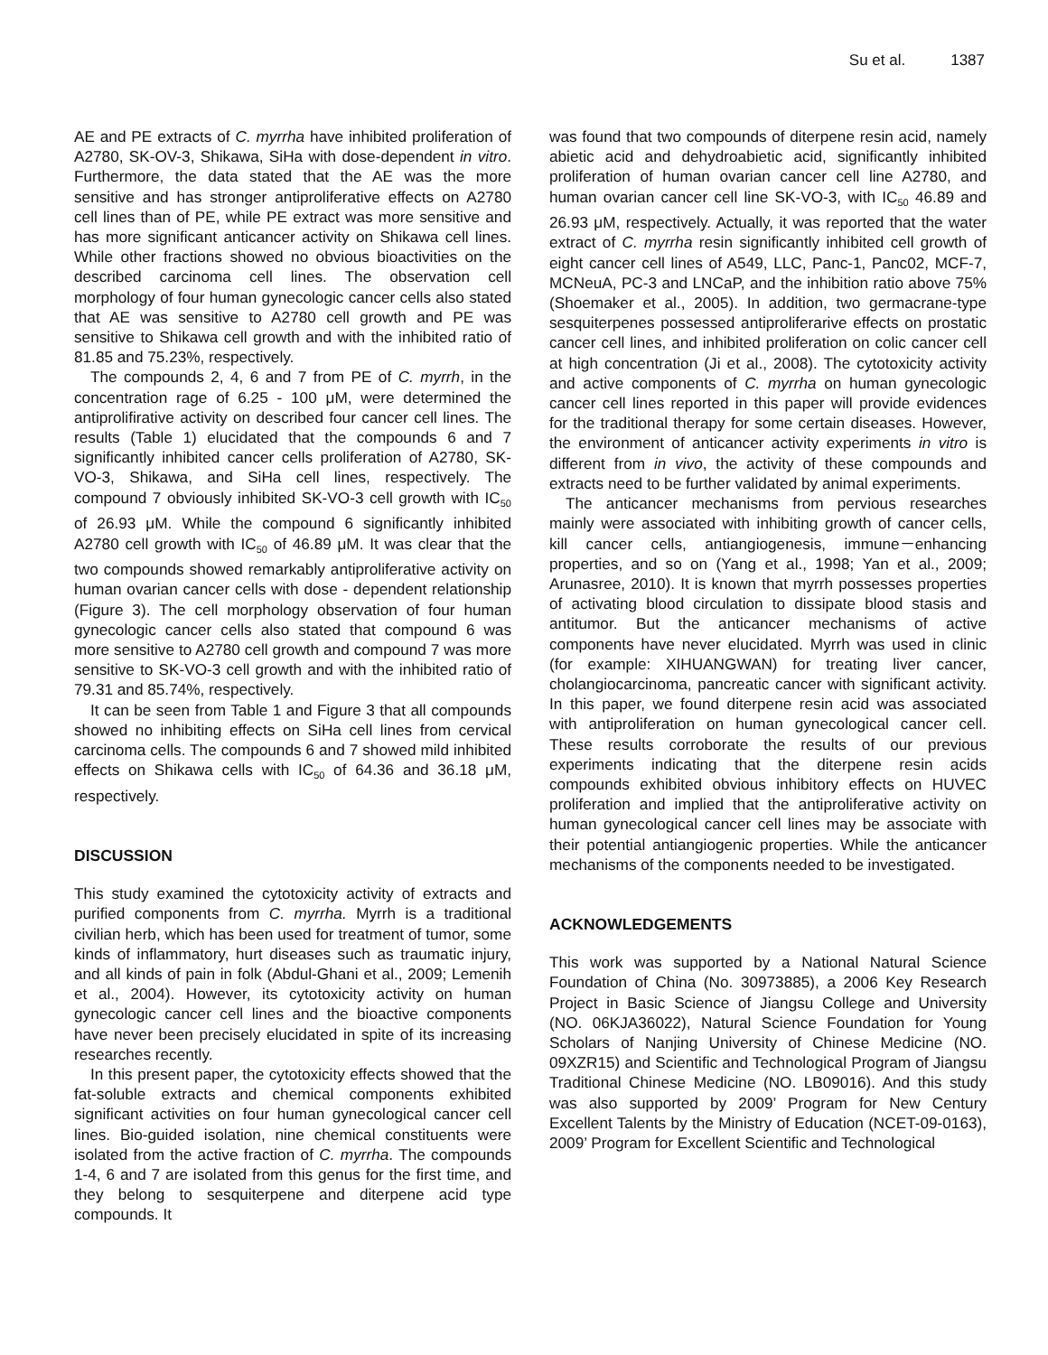Su et al. 1387
AE and PE extracts of C. myrrha have inhibited proliferation of A2780, SK-OV-3, Shikawa, SiHa with dose-dependent in vitro. Furthermore, the data stated that the AE was the more sensitive and has stronger antiproliferative effects on A2780 cell lines than of PE, while PE extract was more sensitive and has more significant anticancer activity on Shikawa cell lines. While other fractions showed no obvious bioactivities on the described carcinoma cell lines. The observation cell morphology of four human gynecologic cancer cells also stated that AE was sensitive to A2780 cell growth and PE was sensitive to Shikawa cell growth and with the inhibited ratio of 81.85 and 75.23%, respectively.
The compounds 2, 4, 6 and 7 from PE of C. myrrh, in the concentration rage of 6.25 - 100 μM, were determined the antiprolifirative activity on described four cancer cell lines. The results (Table 1) elucidated that the compounds 6 and 7 significantly inhibited cancer cells proliferation of A2780, SK-VO-3, Shikawa, and SiHa cell lines, respectively. The compound 7 obviously inhibited SK-VO-3 cell growth with IC<sub>50</sub> of 26.93 μM. While the compound 6 significantly inhibited A2780 cell growth with IC<sub>50</sub> of 46.89 μM. It was clear that the two compounds showed remarkably antiproliferative activity on human ovarian cancer cells with dose - dependent relationship (Figure 3). The cell morphology observation of four human gynecologic cancer cells also stated that compound 6 was more sensitive to A2780 cell growth and compound 7 was more sensitive to SK-VO-3 cell growth and with the inhibited ratio of 79.31 and 85.74%, respectively.
It can be seen from Table 1 and Figure 3 that all compounds showed no inhibiting effects on SiHa cell lines from cervical carcinoma cells. The compounds 6 and 7 showed mild inhibited effects on Shikawa cells with IC<sub>50</sub> of 64.36 and 36.18 μM, respectively.
DISCUSSION
This study examined the cytotoxicity activity of extracts and purified components from C. myrrha. Myrrh is a traditional civilian herb, which has been used for treatment of tumor, some kinds of inflammatory, hurt diseases such as traumatic injury, and all kinds of pain in folk (Abdul-Ghani et al., 2009; Lemenih et al., 2004). However, its cytotoxicity activity on human gynecologic cancer cell lines and the bioactive components have never been precisely elucidated in spite of its increasing researches recently.
In this present paper, the cytotoxicity effects showed that the fat-soluble extracts and chemical components exhibited significant activities on four human gynecological cancer cell lines. Bio-guided isolation, nine chemical constituents were isolated from the active fraction of C. myrrha. The compounds 1-4, 6 and 7 are isolated from this genus for the first time, and they belong to sesquiterpene and diterpene acid type compounds. It
was found that two compounds of diterpene resin acid, namely abietic acid and dehydroabietic acid, significantly inhibited proliferation of human ovarian cancer cell line A2780, and human ovarian cancer cell line SK-VO-3, with IC<sub>50</sub> 46.89 and 26.93 μM, respectively. Actually, it was reported that the water extract of C. myrrha resin significantly inhibited cell growth of eight cancer cell lines of A549, LLC, Panc-1, Panc02, MCF-7, MCNeuA, PC-3 and LNCaP, and the inhibition ratio above 75% (Shoemaker et al., 2005). In addition, two germacrane-type sesquiterpenes possessed antiproliferarive effects on prostatic cancer cell lines, and inhibited proliferation on colic cancer cell at high concentration (Ji et al., 2008). The cytotoxicity activity and active components of C. myrrha on human gynecologic cancer cell lines reported in this paper will provide evidences for the traditional therapy for some certain diseases. However, the environment of anticancer activity experiments in vitro is different from in vivo, the activity of these compounds and extracts need to be further validated by animal experiments.
The anticancer mechanisms from pervious researches mainly were associated with inhibiting growth of cancer cells, kill cancer cells, antiangiogenesis, immune－enhancing properties, and so on (Yang et al., 1998; Yan et al., 2009; Arunasree, 2010). It is known that myrrh possesses properties of activating blood circulation to dissipate blood stasis and antitumor. But the anticancer mechanisms of active components have never elucidated. Myrrh was used in clinic (for example: XIHUANGWAN) for treating liver cancer, cholangiocarcinoma, pancreatic cancer with significant activity. In this paper, we found diterpene resin acid was associated with antiproliferation on human gynecological cancer cell. These results corroborate the results of our previous experiments indicating that the diterpene resin acids compounds exhibited obvious inhibitory effects on HUVEC proliferation and implied that the antiproliferative activity on human gynecological cancer cell lines may be associate with their potential antiangiogenic properties. While the anticancer mechanisms of the components needed to be investigated.
ACKNOWLEDGEMENTS
This work was supported by a National Natural Science Foundation of China (No. 30973885), a 2006 Key Research Project in Basic Science of Jiangsu College and University (NO. 06KJA36022), Natural Science Foundation for Young Scholars of Nanjing University of Chinese Medicine (NO. 09XZR15) and Scientific and Technological Program of Jiangsu Traditional Chinese Medicine (NO. LB09016). And this study was also supported by 2009’ Program for New Century Excellent Talents by the Ministry of Education (NCET-09-0163), 2009’ Program for Excellent Scientific and Technological